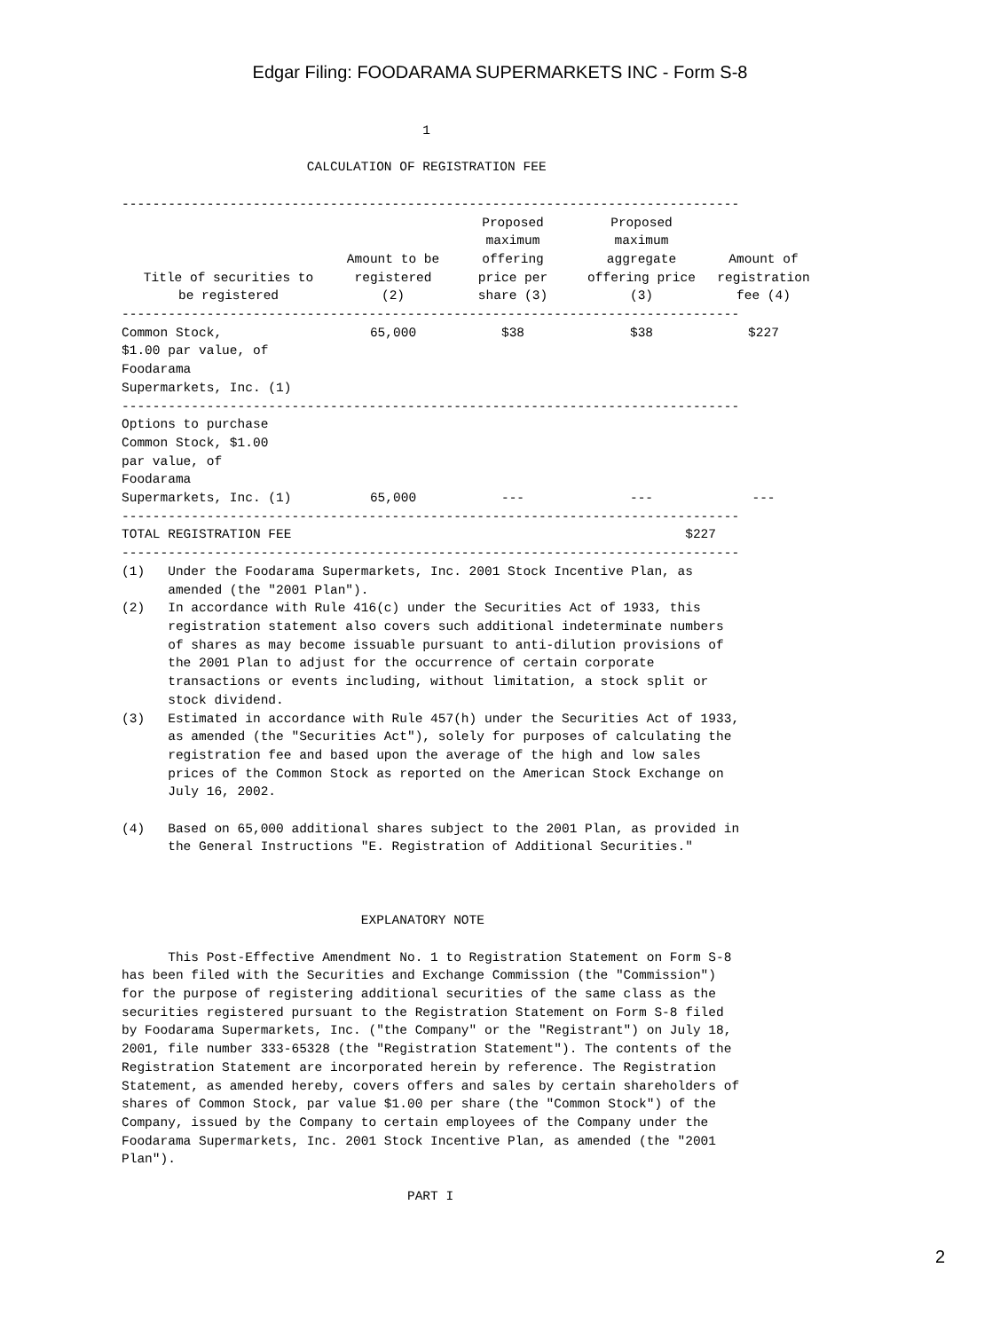Edgar Filing: FOODARAMA SUPERMARKETS INC - Form S-8
1 CALCULATION OF REGISTRATION FEE --------------------------------------------------------------------------------
| Title of securities to be registered | Amount to be registered (2) | Proposed maximum offering price per share (3) | Proposed maximum aggregate offering price (3) | Amount of registration fee (4) |
| --- | --- | --- | --- | --- |
--------------------------------------------------------------------------------
| Common Stock, $1.00 par value, of Foodarama Supermarkets, Inc. (1) | 65,000 | $38 | $38 | $227 |
--------------------------------------------------------------------------------
| Options to purchase Common Stock, $1.00 par value, of Foodarama Supermarkets, Inc. (1) | 65,000 | --- | --- | --- |
-------------------------------------------------------------------------------- TOTAL REGISTRATION FEE $227 -------------------------------------------------------------------------------- (1) Under the Foodarama Supermarkets, Inc. 2001 Stock Incentive Plan, as amended (the "2001 Plan"). (2) In accordance with Rule 416(c) under the Securities Act of 1933, this registration statement also covers such additional indeterminate numbers of shares as may become issuable pursuant to anti-dilution provisions of the 2001 Plan to adjust for the occurrence of certain corporate transactions or events including, without limitation, a stock split or stock dividend. (3) Estimated in accordance with Rule 457(h) under the Securities Act of 1933, as amended (the "Securities Act"), solely for purposes of calculating the registration fee and based upon the average of the high and low sales prices of the Common Stock as reported on the American Stock Exchange on July 16, 2002. (4) Based on 65,000 additional shares subject to the 2001 Plan, as provided in the General Instructions "E. Registration of Additional Securities." EXPLANATORY NOTE This Post-Effective Amendment No. 1 to Registration Statement on Form S-8 has been filed with the Securities and Exchange Commission (the "Commission") for the purpose of registering additional securities of the same class as the securities registered pursuant to the Registration Statement on Form S-8 filed by Foodarama Supermarkets, Inc. ("the Company" or the "Registrant") on July 18, 2001, file number 333-65328 (the "Registration Statement"). The contents of the Registration Statement are incorporated herein by reference. The Registration Statement, as amended hereby, covers offers and sales by certain shareholders of shares of Common Stock, par value $1.00 per share (the "Common Stock") of the Company, issued by the Company to certain employees of the Company under the Foodarama Supermarkets, Inc. 2001 Stock Incentive Plan, as amended (the "2001 Plan"). PART I
2